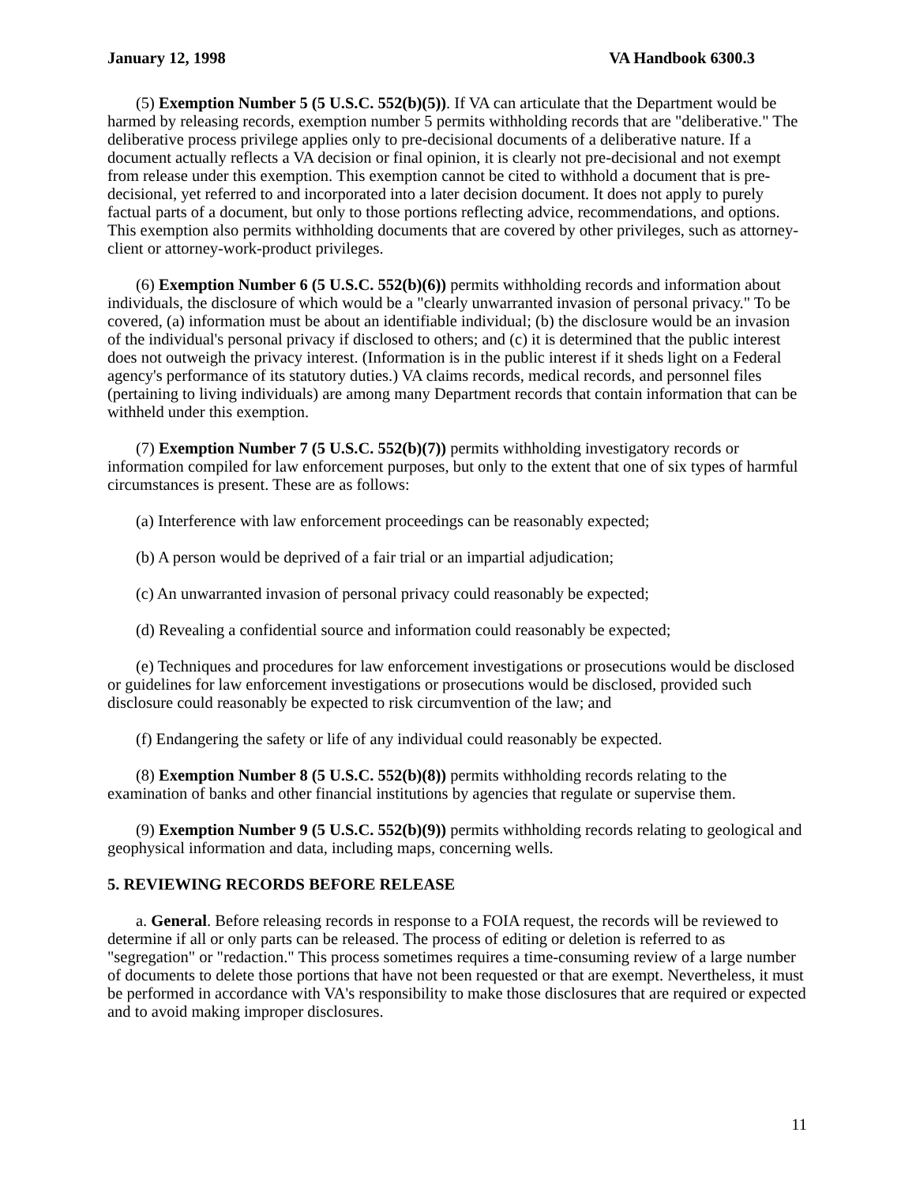January 12, 1998 VA Handbook 6300.3
(5) Exemption Number 5 (5 U.S.C. 552(b)(5)). If VA can articulate that the Department would be harmed by releasing records, exemption number 5 permits withholding records that are "deliberative." The deliberative process privilege applies only to pre-decisional documents of a deliberative nature. If a document actually reflects a VA decision or final opinion, it is clearly not pre-decisional and not exempt from release under this exemption. This exemption cannot be cited to withhold a document that is pre-decisional, yet referred to and incorporated into a later decision document. It does not apply to purely factual parts of a document, but only to those portions reflecting advice, recommendations, and options. This exemption also permits withholding documents that are covered by other privileges, such as attorney-client or attorney-work-product privileges.
(6) Exemption Number 6 (5 U.S.C. 552(b)(6)) permits withholding records and information about individuals, the disclosure of which would be a "clearly unwarranted invasion of personal privacy." To be covered, (a) information must be about an identifiable individual; (b) the disclosure would be an invasion of the individual's personal privacy if disclosed to others; and (c) it is determined that the public interest does not outweigh the privacy interest. (Information is in the public interest if it sheds light on a Federal agency's performance of its statutory duties.) VA claims records, medical records, and personnel files (pertaining to living individuals) are among many Department records that contain information that can be withheld under this exemption.
(7) Exemption Number 7 (5 U.S.C. 552(b)(7)) permits withholding investigatory records or information compiled for law enforcement purposes, but only to the extent that one of six types of harmful circumstances is present. These are as follows:
(a) Interference with law enforcement proceedings can be reasonably expected;
(b) A person would be deprived of a fair trial or an impartial adjudication;
(c) An unwarranted invasion of personal privacy could reasonably be expected;
(d) Revealing a confidential source and information could reasonably be expected;
(e) Techniques and procedures for law enforcement investigations or prosecutions would be disclosed or guidelines for law enforcement investigations or prosecutions would be disclosed, provided such disclosure could reasonably be expected to risk circumvention of the law; and
(f) Endangering the safety or life of any individual could reasonably be expected.
(8) Exemption Number 8 (5 U.S.C. 552(b)(8)) permits withholding records relating to the examination of banks and other financial institutions by agencies that regulate or supervise them.
(9) Exemption Number 9 (5 U.S.C. 552(b)(9)) permits withholding records relating to geological and geophysical information and data, including maps, concerning wells.
5. REVIEWING RECORDS BEFORE RELEASE
a. General. Before releasing records in response to a FOIA request, the records will be reviewed to determine if all or only parts can be released. The process of editing or deletion is referred to as "segregation" or "redaction." This process sometimes requires a time-consuming review of a large number of documents to delete those portions that have not been requested or that are exempt. Nevertheless, it must be performed in accordance with VA's responsibility to make those disclosures that are required or expected and to avoid making improper disclosures.
11